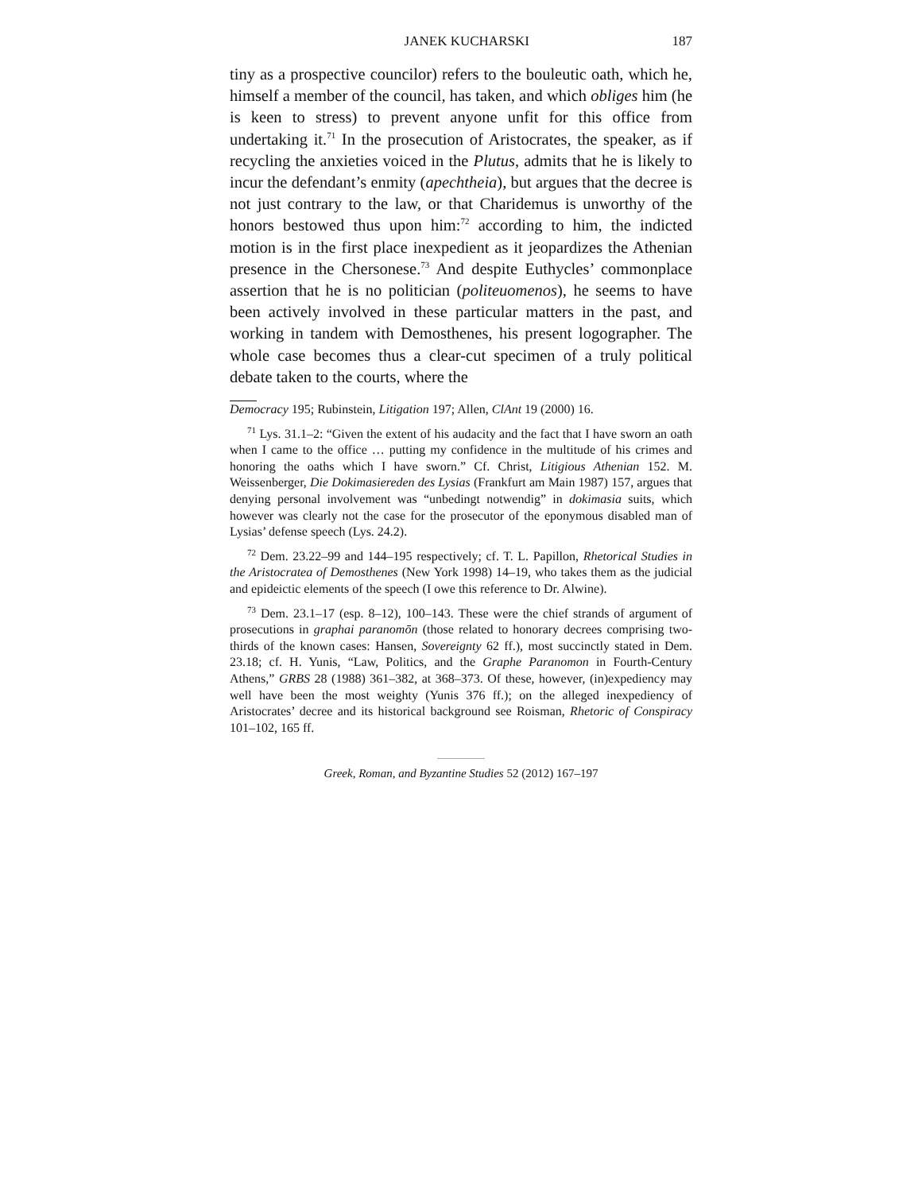JANEK KUCHARSKI 187
tiny as a prospective councilor) refers to the bouleutic oath, which he, himself a member of the council, has taken, and which obliges him (he is keen to stress) to prevent anyone unfit for this office from undertaking it.<sup>71</sup> In the prosecution of Aristocrates, the speaker, as if recycling the anxieties voiced in the Plutus, admits that he is likely to incur the defendant’s enmity (apechtheia), but argues that the decree is not just contrary to the law, or that Charidemus is unworthy of the honors bestowed thus upon him:<sup>72</sup> according to him, the indicted motion is in the first place inexpedient as it jeopardizes the Athenian presence in the Chersonese.<sup>73</sup> And despite Euthycles’ commonplace assertion that he is no politician (politeuomenos), he seems to have been actively involved in these particular matters in the past, and working in tandem with Demosthenes, his present logographer. The whole case becomes thus a clear-cut specimen of a truly political debate taken to the courts, where the
Democracy 195; Rubinstein, Litigation 197; Allen, ClAnt 19 (2000) 16.
<sup>71</sup> Lys. 31.1–2: “Given the extent of his audacity and the fact that I have sworn an oath when I came to the office … putting my confidence in the multitude of his crimes and honoring the oaths which I have sworn.” Cf. Christ, Litigious Athenian 152. M. Weissenberger, Die Dokimasiereden des Lysias (Frankfurt am Main 1987) 157, argues that denying personal involvement was “unbedingt notwendig” in dokimasia suits, which however was clearly not the case for the prosecutor of the eponymous disabled man of Lysias’ defense speech (Lys. 24.2).
<sup>72</sup> Dem. 23.22–99 and 144–195 respectively; cf. T. L. Papillon, Rhetorical Studies in the Aristocratea of Demosthenes (New York 1998) 14–19, who takes them as the judicial and epideictic elements of the speech (I owe this reference to Dr. Alwine).
<sup>73</sup> Dem. 23.1–17 (esp. 8–12), 100–143. These were the chief strands of argument of prosecutions in graphai paranomōn (those related to honorary decrees comprising two-thirds of the known cases: Hansen, Sovereignty 62 ff.), most succinctly stated in Dem. 23.18; cf. H. Yunis, “Law, Politics, and the Graphe Paranomon in Fourth-Century Athens,” GRBS 28 (1988) 361–382, at 368–373. Of these, however, (in)expediency may well have been the most weighty (Yunis 376 ff.); on the alleged inexpediency of Aristocrates’ decree and its historical background see Roisman, Rhetoric of Conspiracy 101–102, 165 ff.
Greek, Roman, and Byzantine Studies 52 (2012) 167–197